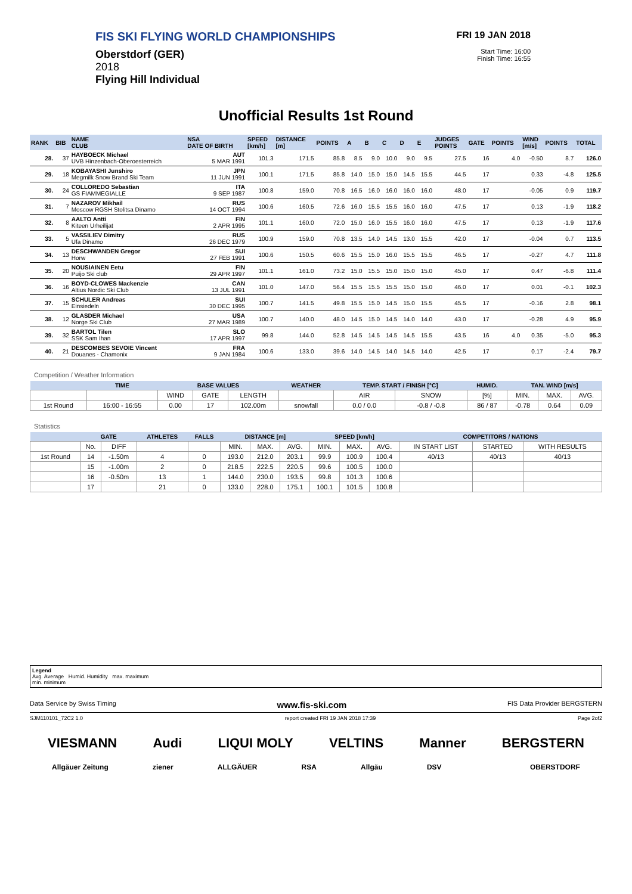FIS SKI FLYING WORLD CHAMPIONSHIPS
Oberstdorf (GER)
2018
Flying Hill Individual
FRI 19 JAN 2018
Start Time: 16:00
Finish Time: 16:55
Unofficial Results 1st Round
| RANK | BIB | NAME CLUB | NSA DATE OF BIRTH | SPEED [km/h] | DISTANCE [m] | POINTS | A | B | C | D | E | JUDGES POINTS | GATE | POINTS | WIND [m/s] | POINTS | TOTAL |
| --- | --- | --- | --- | --- | --- | --- | --- | --- | --- | --- | --- | --- | --- | --- | --- | --- | --- |
| 28. | 37 | HAYBOECK Michael UVB Hinzenbach-Oberoesterreich | AUT 5 MAR 1991 | 101.3 | 171.5 | 85.8 | 8.5 | 9.0 | 10.0 | 9.0 | 9.5 | 27.5 | 16 | 4.0 | -0.50 | 8.7 | 126.0 |
| 29. | 18 | KOBAYASHI Junshiro Megmilk Snow Brand Ski Team | JPN 11 JUN 1991 | 100.1 | 171.5 | 85.8 | 14.0 | 15.0 | 15.0 | 14.5 | 15.5 | 44.5 | 17 | | 0.33 | -4.8 | 125.5 |
| 30. | 24 | COLLOREDO Sebastian GS FIAMMEGIALLE | ITA 9 SEP 1987 | 100.8 | 159.0 | 70.8 | 16.5 | 16.0 | 16.0 | 16.0 | 16.0 | 48.0 | 17 | | -0.05 | 0.9 | 119.7 |
| 31. | 7 | NAZAROV Mikhail Moscow RGSH Stolitsa Dinamo | RUS 14 OCT 1994 | 100.6 | 160.5 | 72.6 | 16.0 | 15.5 | 15.5 | 16.0 | 16.0 | 47.5 | 17 | | 0.13 | -1.9 | 118.2 |
| 32. | 8 | AALTO Antti Kiteen Urheilijat | FIN 2 APR 1995 | 101.1 | 160.0 | 72.0 | 15.0 | 16.0 | 15.5 | 16.0 | 16.0 | 47.5 | 17 | | 0.13 | -1.9 | 117.6 |
| 33. | 5 | VASSILIEV Dimitry Ufa Dinamo | RUS 26 DEC 1979 | 100.9 | 159.0 | 70.8 | 13.5 | 14.0 | 14.5 | 13.0 | 15.5 | 42.0 | 17 | | -0.04 | 0.7 | 113.5 |
| 34. | 13 | DESCHWANDEN Gregor Horw | SUI 27 FEB 1991 | 100.6 | 150.5 | 60.6 | 15.5 | 15.0 | 16.0 | 15.5 | 15.5 | 46.5 | 17 | | -0.27 | 4.7 | 111.8 |
| 35. | 20 | NOUSIAINEN Eetu Puijo Ski club | FIN 29 APR 1997 | 101.1 | 161.0 | 73.2 | 15.0 | 15.5 | 15.0 | 15.0 | 15.0 | 45.0 | 17 | | 0.47 | -6.8 | 111.4 |
| 36. | 16 | BOYD-CLOWES Mackenzie Altius Nordic Ski Club | CAN 13 JUL 1991 | 101.0 | 147.0 | 56.4 | 15.5 | 15.5 | 15.5 | 15.0 | 15.0 | 46.0 | 17 | | 0.01 | -0.1 | 102.3 |
| 37. | 15 | SCHULER Andreas Einsiedeln | SUI 30 DEC 1995 | 100.7 | 141.5 | 49.8 | 15.5 | 15.0 | 14.5 | 15.0 | 15.5 | 45.5 | 17 | | -0.16 | 2.8 | 98.1 |
| 38. | 12 | GLASDER Michael Norge Ski Club | USA 27 MAR 1989 | 100.7 | 140.0 | 48.0 | 14.5 | 15.0 | 14.5 | 14.0 | 14.0 | 43.0 | 17 | | -0.28 | 4.9 | 95.9 |
| 39. | 32 | BARTOL Tilen SSK Sam Ihan | SLO 17 APR 1997 | 99.8 | 144.0 | 52.8 | 14.5 | 14.5 | 14.5 | 14.5 | 15.5 | 43.5 | 16 | 4.0 | 0.35 | -5.0 | 95.3 |
| 40. | 21 | DESCOMBES SEVOIE Vincent Douanes - Chamonix | FRA 9 JAN 1984 | 100.6 | 133.0 | 39.6 | 14.0 | 14.5 | 14.0 | 14.5 | 14.0 | 42.5 | 17 | | 0.17 | -2.4 | 79.7 |
Competition / Weather Information
| | TIME | BASE VALUES | | | WEATHER | TEMP. START / FINISH [°C] | | HUMID. | TAN. WIND [m/s] | | |
| --- | --- | --- | --- | --- | --- | --- | --- | --- | --- | --- | --- |
| | | WIND | GATE | LENGTH | | AIR | SNOW | [%] | MIN. | MAX. | AVG. |
| 1st Round | 16:00 - 16:55 | 0.00 | 17 | 102.00m | snowfall | 0.0 / 0.0 | -0.8 / -0.8 | 86 / 87 | -0.78 | 0.64 | 0.09 |
Statistics
| | GATE | | ATHLETES | FALLS | DISTANCE [m] | | | SPEED [km/h] | | | COMPETITORS / NATIONS | | |
| --- | --- | --- | --- | --- | --- | --- | --- | --- | --- | --- | --- | --- | --- |
| | No. | DIFF | | | MIN. | MAX. | AVG. | MIN. | MAX. | AVG. | IN START LIST | STARTED | WITH RESULTS |
| 1st Round | 14 | -1.50m | 4 | 0 | 193.0 | 212.0 | 203.1 | 99.9 | 100.9 | 100.4 | 40/13 | 40/13 | 40/13 |
| | 15 | -1.00m | 2 | 0 | 218.5 | 222.5 | 220.5 | 99.6 | 100.5 | 100.0 | | | |
| | 16 | -0.50m | 13 | 1 | 144.0 | 230.0 | 193.5 | 99.8 | 101.3 | 100.6 | | | |
| | 17 | | 21 | 0 | 133.0 | 228.0 | 175.1 | 100.1 | 101.5 | 100.8 | | | |
Legend
Avg. Average Humid. Humidity max. maximum
min. minimum
Data Service by Swiss Timing www.fis-ski.com FIS Data Provider BERGSTERN
SJM110101_72C2 1.0 report created FRI 19 JAN 2018 17:39 Page 2of2
VIESMANN Audi LIQUI MOLY VELTINS Manner BERGSTERN
Allgäuer Zeitung ziener ALLGÄUER RSA Allgäu DSV OBERSTDORF